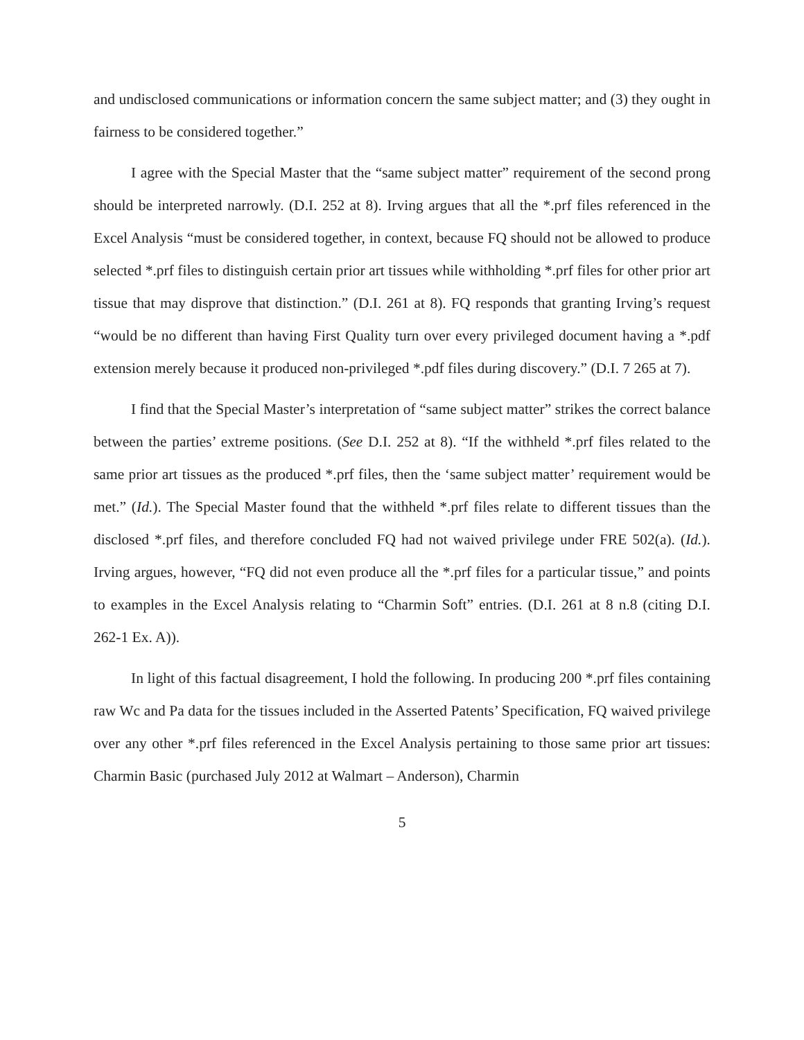and undisclosed communications or information concern the same subject matter; and (3) they ought in fairness to be considered together.”
I agree with the Special Master that the “same subject matter” requirement of the second prong should be interpreted narrowly. (D.I. 252 at 8). Irving argues that all the *.prf files referenced in the Excel Analysis “must be considered together, in context, because FQ should not be allowed to produce selected *.prf files to distinguish certain prior art tissues while withholding *.prf files for other prior art tissue that may disprove that distinction.” (D.I. 261 at 8). FQ responds that granting Irving’s request “would be no different than having First Quality turn over every privileged document having a *.pdf extension merely because it produced non-privileged *.pdf files during discovery.” (D.I. 7 265 at 7).
I find that the Special Master’s interpretation of “same subject matter” strikes the correct balance between the parties’ extreme positions. (See D.I. 252 at 8). “If the withheld *.prf files related to the same prior art tissues as the produced *.prf files, then the ‘same subject matter’ requirement would be met.” (Id.). The Special Master found that the withheld *.prf files relate to different tissues than the disclosed *.prf files, and therefore concluded FQ had not waived privilege under FRE 502(a). (Id.). Irving argues, however, “FQ did not even produce all the *.prf files for a particular tissue,” and points to examples in the Excel Analysis relating to “Charmin Soft” entries. (D.I. 261 at 8 n.8 (citing D.I. 262-1 Ex. A)).
In light of this factual disagreement, I hold the following. In producing 200 *.prf files containing raw Wc and Pa data for the tissues included in the Asserted Patents’ Specification, FQ waived privilege over any other *.prf files referenced in the Excel Analysis pertaining to those same prior art tissues: Charmin Basic (purchased July 2012 at Walmart – Anderson), Charmin
5